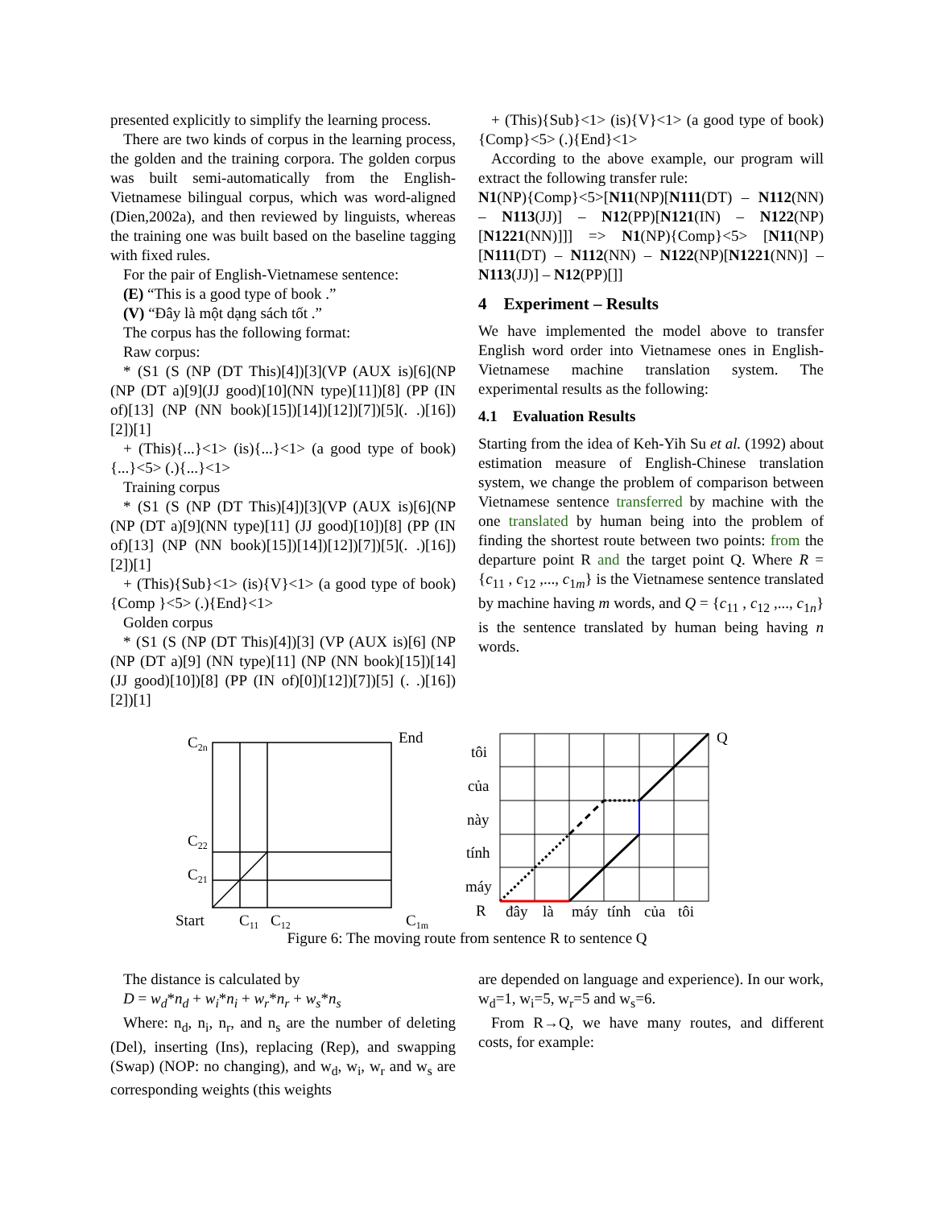presented explicitly to simplify the learning process.
There are two kinds of corpus in the learning process, the golden and the training corpora. The golden corpus was built semi-automatically from the English-Vietnamese bilingual corpus, which was word-aligned (Dien,2002a), and then reviewed by linguists, whereas the training one was built based on the baseline tagging with fixed rules.
For the pair of English-Vietnamese sentence:
(E) “This is a good type of book .”
(V) “Đây là một dạng sách tốt .”
The corpus has the following format:
Raw corpus:
* (S1 (S (NP (DT This)[4])[3](VP (AUX is)[6](NP (NP (DT a)[9](JJ good)[10](NN type)[11])[8] (PP (IN of)[13] (NP (NN book)[15])[14])[12])[7])[5](. .)[16])[2])[1]
+ (This){...}<1> (is){...}<1> (a good type of book){...}<5> (.){...}<1>
Training corpus
* (S1 (S (NP (DT This)[4])[3](VP (AUX is)[6](NP (NP (DT a)[9](NN type)[11] (JJ good)[10])[8] (PP (IN of)[13] (NP (NN book)[15])[14])[12])[7])[5](. .)[16])[2])[1]
+ (This){Sub}<1> (is){V}<1> (a good type of book){Comp }<5> (.){End}<1>
Golden corpus
* (S1 (S (NP (DT This)[4])[3] (VP (AUX is)[6] (NP (NP (DT a)[9] (NN type)[11] (NP (NN book)[15])[14] (JJ good)[10])[8] (PP (IN of)[0])[12])[7])[5] (. .)[16])[2])[1]
+ (This){Sub}<1> (is){V}<1> (a good type of book){Comp}<5> (.){End}<1>
According to the above example, our program will extract the following transfer rule:
N1(NP){Comp}<5>[N11(NP)[N111(DT) – N112(NN) – N113(JJ)] – N12(PP)[N121(IN) – N122(NP)[N1221(NN)]]] => N1(NP){Comp}<5> [N11(NP)[N111(DT) – N112(NN) – N122(NP)[N1221(NN)] – N113(JJ)] – N12(PP)[]]
4 Experiment – Results
We have implemented the model above to transfer English word order into Vietnamese ones in English-Vietnamese machine translation system. The experimental results as the following:
4.1 Evaluation Results
Starting from the idea of Keh-Yih Su et al. (1992) about estimation measure of English-Chinese translation system, we change the problem of comparison between Vietnamese sentence transferred by machine with the one translated by human being into the problem of finding the shortest route between two points: from the departure point R and the target point Q. Where R = {c<sub>11</sub> , c<sub>12</sub> ,..., c<sub>1m</sub>} is the Vietnamese sentence translated by machine having m words, and Q = {c<sub>11</sub> , c<sub>12</sub> ,..., c<sub>1n</sub>} is the sentence translated by human being having n words.
C2n
End
C22
C21
Start
C11
C12
C1m
tôi
của
này
tính
máy
R
Q
đây
là
máy
tính
của
tôi
Figure 6: The moving route from sentence R to sentence Q
The distance is calculated by
D = w<sub>d</sub>*n<sub>d</sub> + w<sub>i</sub>*n<sub>i</sub> + w<sub>r</sub>*n<sub>r</sub> + w<sub>s</sub>*n<sub>s</sub>
Where: n<sub>d</sub>, n<sub>i</sub>, n<sub>r</sub>, and n<sub>s</sub> are the number of deleting (Del), inserting (Ins), replacing (Rep), and swapping (Swap) (NOP: no changing), and w<sub>d</sub>, w<sub>i</sub>, w<sub>r</sub> and w<sub>s</sub> are corresponding weights (this weights
are depended on language and experience). In our work, w<sub>d</sub>=1, w<sub>i</sub>=5, w<sub>r</sub>=5 and w<sub>s</sub>=6.
From R→Q, we have many routes, and different costs, for example: